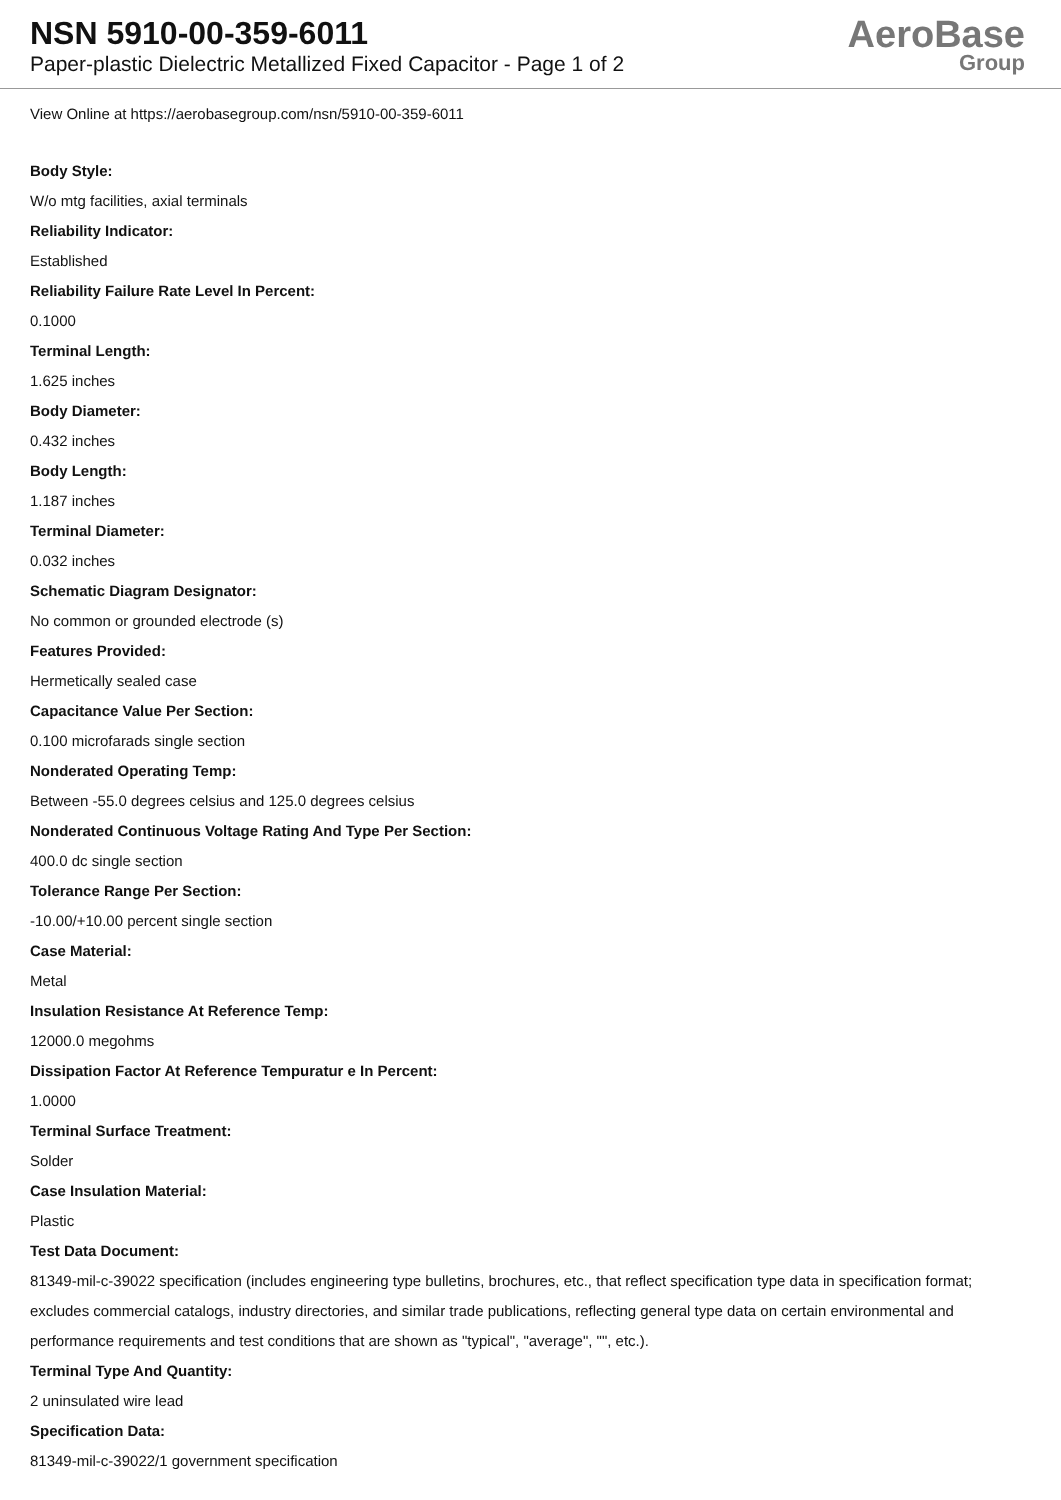NSN 5910-00-359-6011
Paper-plastic Dielectric Metallized Fixed Capacitor - Page 1 of 2
AeroBase
Group
View Online at https://aerobasegroup.com/nsn/5910-00-359-6011
Body Style:
W/o mtg facilities, axial terminals
Reliability Indicator:
Established
Reliability Failure Rate Level In Percent:
0.1000
Terminal Length:
1.625 inches
Body Diameter:
0.432 inches
Body Length:
1.187 inches
Terminal Diameter:
0.032 inches
Schematic Diagram Designator:
No common or grounded electrode (s)
Features Provided:
Hermetically sealed case
Capacitance Value Per Section:
0.100 microfarads single section
Nonderated Operating Temp:
Between -55.0 degrees celsius and 125.0 degrees celsius
Nonderated Continuous Voltage Rating And Type Per Section:
400.0 dc single section
Tolerance Range Per Section:
-10.00/+10.00 percent single section
Case Material:
Metal
Insulation Resistance At Reference Temp:
12000.0 megohms
Dissipation Factor At Reference Tempuratur e In Percent:
1.0000
Terminal Surface Treatment:
Solder
Case Insulation Material:
Plastic
Test Data Document:
81349-mil-c-39022 specification (includes engineering type bulletins, brochures, etc., that reflect specification type data in specification format; excludes commercial catalogs, industry directories, and similar trade publications, reflecting general type data on certain environmental and performance requirements and test conditions that are shown as "typical", "average", "", etc.).
Terminal Type And Quantity:
2 uninsulated wire lead
Specification Data:
81349-mil-c-39022/1 government specification